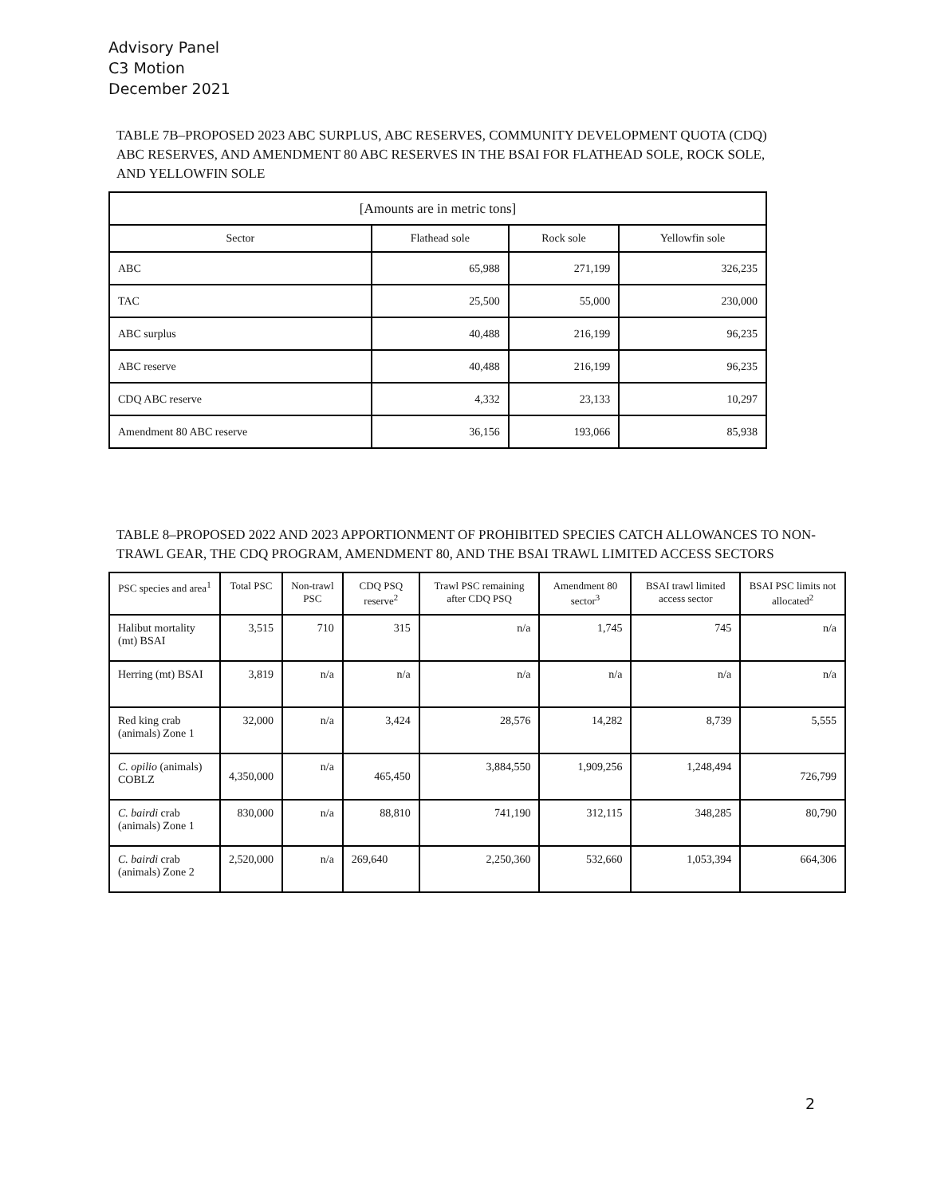Advisory Panel
C3 Motion
December 2021
TABLE 7B–PROPOSED 2023 ABC SURPLUS, ABC RESERVES, COMMUNITY DEVELOPMENT QUOTA (CDQ) ABC RESERVES, AND AMENDMENT 80 ABC RESERVES IN THE BSAI FOR FLATHEAD SOLE, ROCK SOLE, AND YELLOWFIN SOLE
| [Amounts are in metric tons] | | | |
| Sector | Flathead sole | Rock sole | Yellowfin sole |
| ABC | 65,988 | 271,199 | 326,235 |
| TAC | 25,500 | 55,000 | 230,000 |
| ABC surplus | 40,488 | 216,199 | 96,235 |
| ABC reserve | 40,488 | 216,199 | 96,235 |
| CDQ ABC reserve | 4,332 | 23,133 | 10,297 |
| Amendment 80 ABC reserve | 36,156 | 193,066 | 85,938 |
TABLE 8–PROPOSED 2022 AND 2023 APPORTIONMENT OF PROHIBITED SPECIES CATCH ALLOWANCES TO NON-TRAWL GEAR, THE CDQ PROGRAM, AMENDMENT 80, AND THE BSAI TRAWL LIMITED ACCESS SECTORS
| PSC species and area<sup>1</sup> | Total PSC | Non-trawl PSC | CDQ PSQ reserve<sup>2</sup> | Trawl PSC remaining after CDQ PSQ | Amendment 80 sector<sup>3</sup> | BSAI trawl limited access sector | BSAI PSC limits not allocated<sup>2</sup> |
| --- | --- | --- | --- | --- | --- | --- | --- |
| Halibut mortality (mt) BSAI | 3,515 | 710 | 315 | n/a | 1,745 | 745 | n/a |
| Herring (mt) BSAI | 3,819 | n/a | n/a | n/a | n/a | n/a | n/a |
| Red king crab (animals) Zone 1 | 32,000 | n/a | 3,424 | 28,576 | 14,282 | 8,739 | 5,555 |
| C. opilio (animals) COBLZ | 4,350,000 | n/a | 465,450 | 3,884,550 | 1,909,256 | 1,248,494 | 726,799 |
| C. bairdi crab (animals) Zone 1 | 830,000 | n/a | 88,810 | 741,190 | 312,115 | 348,285 | 80,790 |
| C. bairdi crab (animals) Zone 2 | 2,520,000 | n/a | 269,640 | 2,250,360 | 532,660 | 1,053,394 | 664,306 |
2